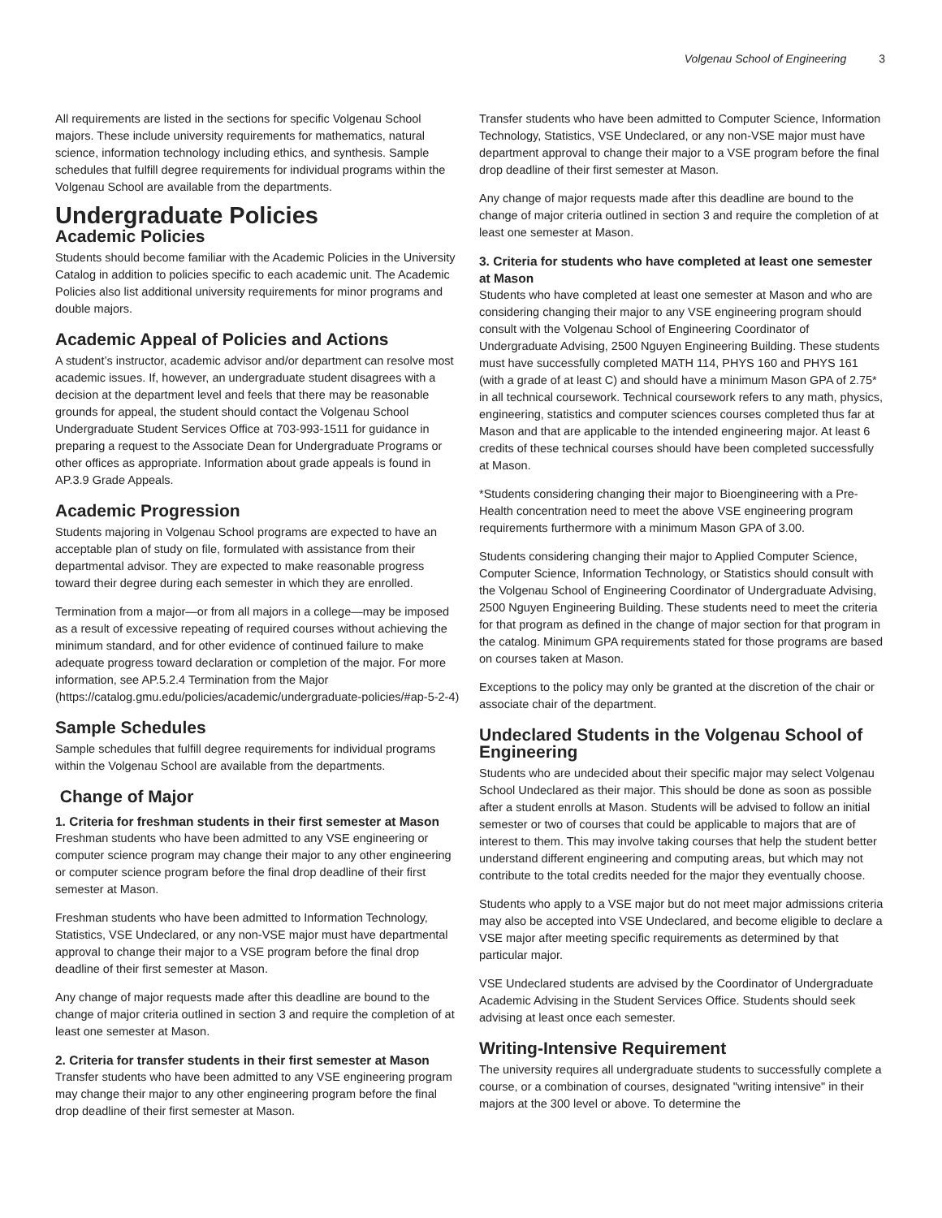Volgenau School of Engineering 3
All requirements are listed in the sections for specific Volgenau School majors. These include university requirements for mathematics, natural science, information technology including ethics, and synthesis. Sample schedules that fulfill degree requirements for individual programs within the Volgenau School are available from the departments.
Undergraduate Policies
Academic Policies
Students should become familiar with the Academic Policies in the University Catalog in addition to policies specific to each academic unit. The Academic Policies also list additional university requirements for minor programs and double majors.
Academic Appeal of Policies and Actions
A student’s instructor, academic advisor and/or department can resolve most academic issues. If, however, an undergraduate student disagrees with a decision at the department level and feels that there may be reasonable grounds for appeal, the student should contact the Volgenau School Undergraduate Student Services Office at 703-993-1511 for guidance in preparing a request to the Associate Dean for Undergraduate Programs or other offices as appropriate. Information about grade appeals is found in AP.3.9 Grade Appeals.
Academic Progression
Students majoring in Volgenau School programs are expected to have an acceptable plan of study on file, formulated with assistance from their departmental advisor. They are expected to make reasonable progress toward their degree during each semester in which they are enrolled.
Termination from a major—or from all majors in a college—may be imposed as a result of excessive repeating of required courses without achieving the minimum standard, and for other evidence of continued failure to make adequate progress toward declaration or completion of the major. For more information, see AP.5.2.4 Termination from the Major (https://catalog.gmu.edu/policies/academic/undergraduate-policies/#ap-5-2-4)
Sample Schedules
Sample schedules that fulfill degree requirements for individual programs within the Volgenau School are available from the departments.
Change of Major
1. Criteria for freshman students in their first semester at Mason
Freshman students who have been admitted to any VSE engineering or computer science program may change their major to any other engineering or computer science program before the final drop deadline of their first semester at Mason.
Freshman students who have been admitted to Information Technology, Statistics, VSE Undeclared, or any non-VSE major must have departmental approval to change their major to a VSE program before the final drop deadline of their first semester at Mason.
Any change of major requests made after this deadline are bound to the change of major criteria outlined in section 3 and require the completion of at least one semester at Mason.
2. Criteria for transfer students in their first semester at Mason
Transfer students who have been admitted to any VSE engineering program may change their major to any other engineering program before the final drop deadline of their first semester at Mason.
Transfer students who have been admitted to Computer Science, Information Technology, Statistics, VSE Undeclared, or any non-VSE major must have department approval to change their major to a VSE program before the final drop deadline of their first semester at Mason.
Any change of major requests made after this deadline are bound to the change of major criteria outlined in section 3 and require the completion of at least one semester at Mason.
3. Criteria for students who have completed at least one semester at Mason
Students who have completed at least one semester at Mason and who are considering changing their major to any VSE engineering program should consult with the Volgenau School of Engineering Coordinator of Undergraduate Advising, 2500 Nguyen Engineering Building. These students must have successfully completed MATH 114, PHYS 160 and PHYS 161 (with a grade of at least C) and should have a minimum Mason GPA of 2.75* in all technical coursework. Technical coursework refers to any math, physics, engineering, statistics and computer sciences courses completed thus far at Mason and that are applicable to the intended engineering major. At least 6 credits of these technical courses should have been completed successfully at Mason.
*Students considering changing their major to Bioengineering with a Pre-Health concentration need to meet the above VSE engineering program requirements furthermore with a minimum Mason GPA of 3.00.
Students considering changing their major to Applied Computer Science, Computer Science, Information Technology, or Statistics should consult with the Volgenau School of Engineering Coordinator of Undergraduate Advising, 2500 Nguyen Engineering Building. These students need to meet the criteria for that program as defined in the change of major section for that program in the catalog. Minimum GPA requirements stated for those programs are based on courses taken at Mason.
Exceptions to the policy may only be granted at the discretion of the chair or associate chair of the department.
Undeclared Students in the Volgenau School of Engineering
Students who are undecided about their specific major may select Volgenau School Undeclared as their major. This should be done as soon as possible after a student enrolls at Mason. Students will be advised to follow an initial semester or two of courses that could be applicable to majors that are of interest to them. This may involve taking courses that help the student better understand different engineering and computing areas, but which may not contribute to the total credits needed for the major they eventually choose.
Students who apply to a VSE major but do not meet major admissions criteria may also be accepted into VSE Undeclared, and become eligible to declare a VSE major after meeting specific requirements as determined by that particular major.
VSE Undeclared students are advised by the Coordinator of Undergraduate Academic Advising in the Student Services Office. Students should seek advising at least once each semester.
Writing-Intensive Requirement
The university requires all undergraduate students to successfully complete a course, or a combination of courses, designated "writing intensive" in their majors at the 300 level or above. To determine the